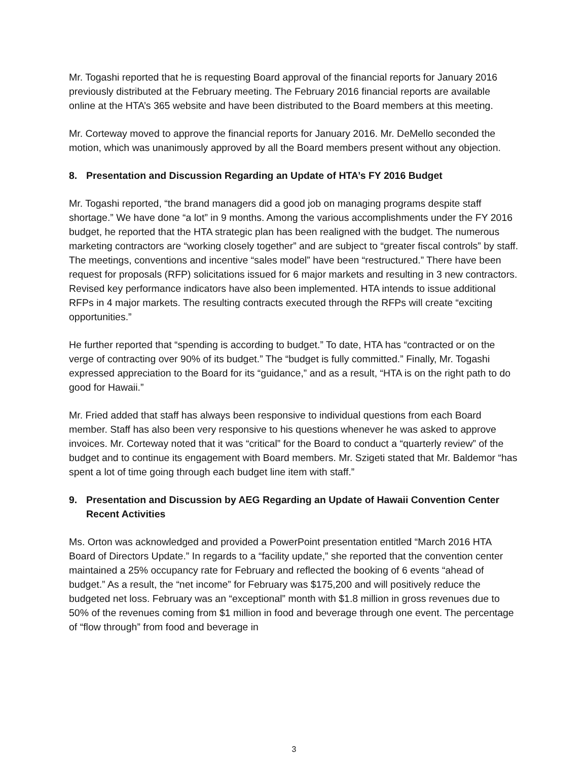Mr. Togashi reported that he is requesting Board approval of the financial reports for January 2016 previously distributed at the February meeting. The February 2016 financial reports are available online at the HTA’s 365 website and have been distributed to the Board members at this meeting.
Mr. Corteway moved to approve the financial reports for January 2016. Mr. DeMello seconded the motion, which was unanimously approved by all the Board members present without any objection.
8. Presentation and Discussion Regarding an Update of HTA’s FY 2016 Budget
Mr. Togashi reported, “the brand managers did a good job on managing programs despite staff shortage.” We have done “a lot” in 9 months. Among the various accomplishments under the FY 2016 budget, he reported that the HTA strategic plan has been realigned with the budget. The numerous marketing contractors are “working closely together” and are subject to “greater fiscal controls” by staff. The meetings, conventions and incentive “sales model” have been “restructured.” There have been request for proposals (RFP) solicitations issued for 6 major markets and resulting in 3 new contractors. Revised key performance indicators have also been implemented. HTA intends to issue additional RFPs in 4 major markets. The resulting contracts executed through the RFPs will create “exciting opportunities.”
He further reported that “spending is according to budget.” To date, HTA has “contracted or on the verge of contracting over 90% of its budget.” The “budget is fully committed.” Finally, Mr. Togashi expressed appreciation to the Board for its “guidance,” and as a result, “HTA is on the right path to do good for Hawaii.”
Mr. Fried added that staff has always been responsive to individual questions from each Board member. Staff has also been very responsive to his questions whenever he was asked to approve invoices. Mr. Corteway noted that it was “critical” for the Board to conduct a “quarterly review” of the budget and to continue its engagement with Board members. Mr. Szigeti stated that Mr. Baldemor “has spent a lot of time going through each budget line item with staff.”
9. Presentation and Discussion by AEG Regarding an Update of Hawaii Convention Center Recent Activities
Ms. Orton was acknowledged and provided a PowerPoint presentation entitled “March 2016 HTA Board of Directors Update.” In regards to a “facility update,” she reported that the convention center maintained a 25% occupancy rate for February and reflected the booking of 6 events “ahead of budget.” As a result, the “net income” for February was $175,200 and will positively reduce the budgeted net loss. February was an “exceptional” month with $1.8 million in gross revenues due to 50% of the revenues coming from $1 million in food and beverage through one event. The percentage of “flow through” from food and beverage in
3